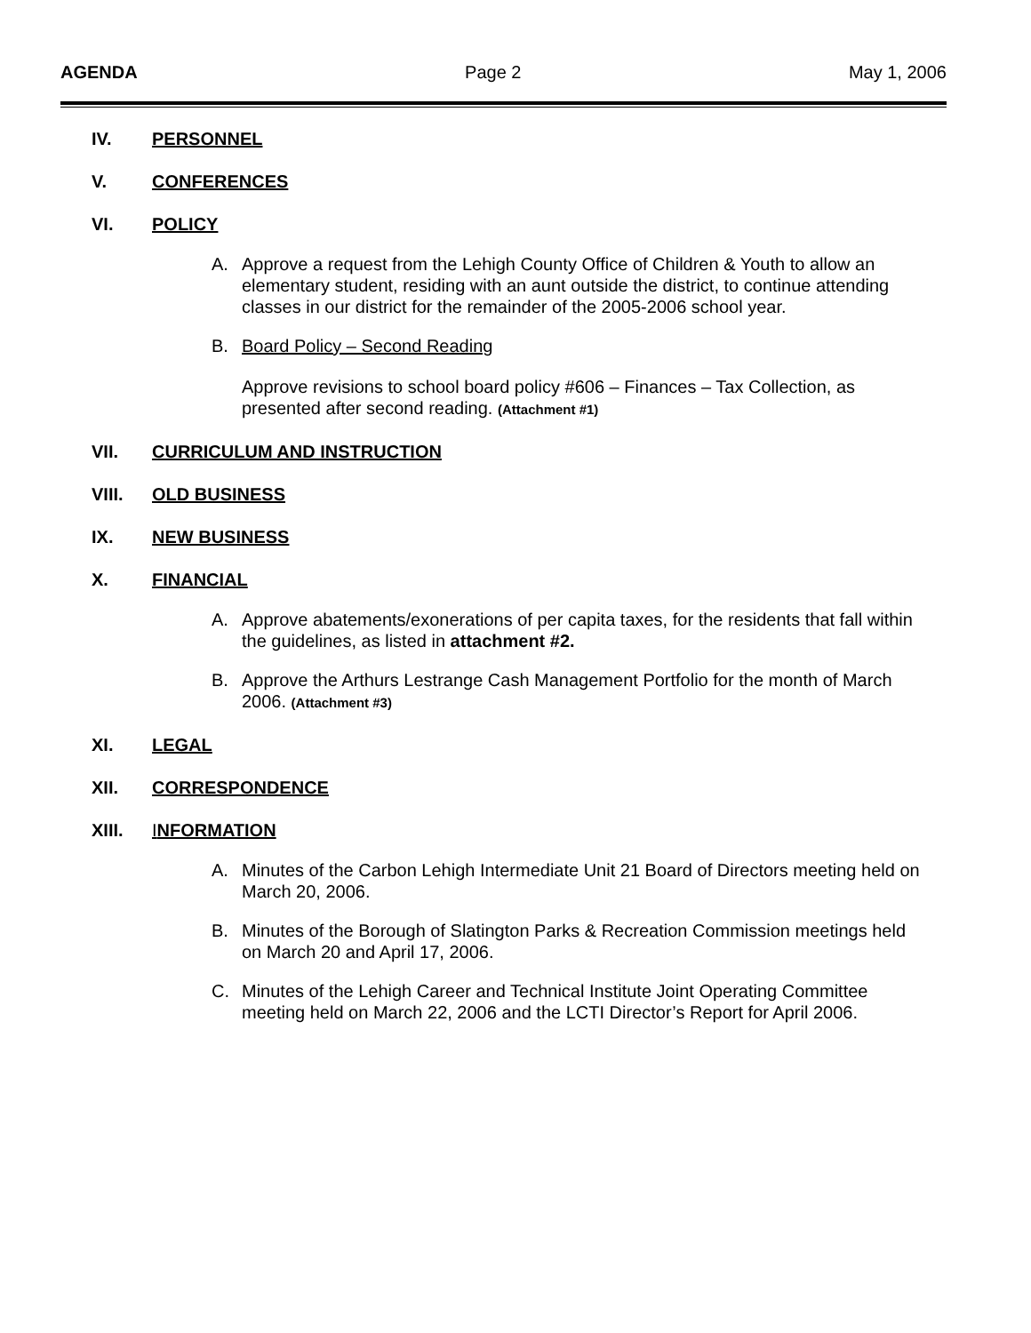AGENDA Page 2 May 1, 2006
IV. PERSONNEL
V. CONFERENCES
VI. POLICY
A. Approve a request from the Lehigh County Office of Children & Youth to allow an elementary student, residing with an aunt outside the district, to continue attending classes in our district for the remainder of the 2005-2006 school year.
B. Board Policy – Second Reading
Approve revisions to school board policy #606 – Finances – Tax Collection, as presented after second reading. (Attachment #1)
VII. CURRICULUM AND INSTRUCTION
VIII. OLD BUSINESS
IX. NEW BUSINESS
X. FINANCIAL
A. Approve abatements/exonerations of per capita taxes, for the residents that fall within the guidelines, as listed in attachment #2.
B. Approve the Arthurs Lestrange Cash Management Portfolio for the month of March 2006. (Attachment #3)
XI. LEGAL
XII. CORRESPONDENCE
XIII. INFORMATION
A. Minutes of the Carbon Lehigh Intermediate Unit 21 Board of Directors meeting held on March 20, 2006.
B. Minutes of the Borough of Slatington Parks & Recreation Commission meetings held on March 20 and April 17, 2006.
C. Minutes of the Lehigh Career and Technical Institute Joint Operating Committee meeting held on March 22, 2006 and the LCTI Director’s Report for April 2006.